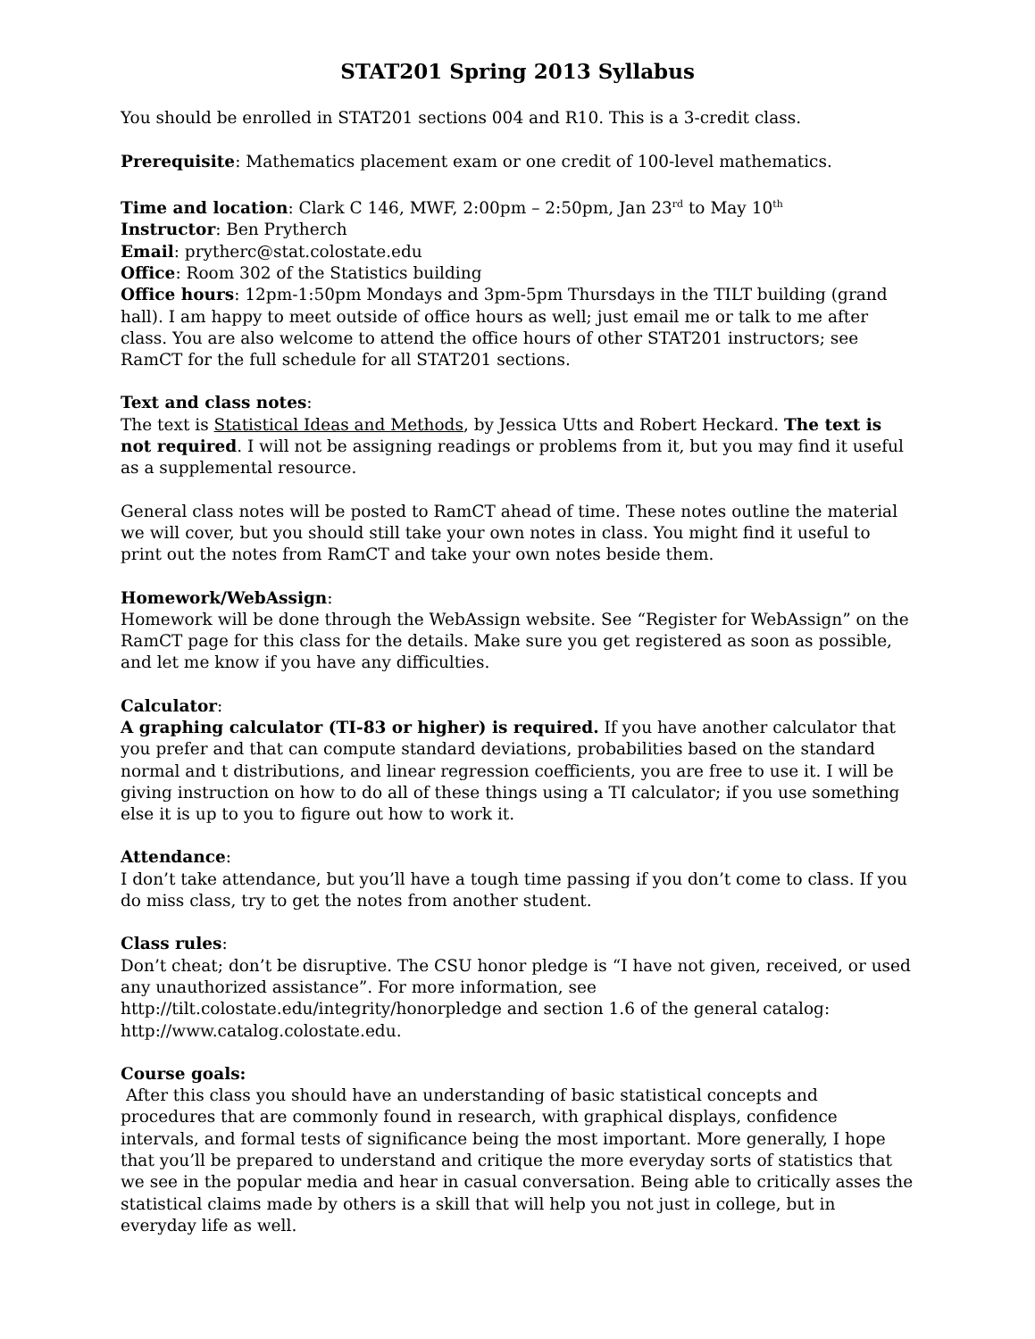STAT201 Spring 2013 Syllabus
You should be enrolled in STAT201 sections 004 and R10. This is a 3-credit class.
Prerequisite: Mathematics placement exam or one credit of 100-level mathematics.
Time and location: Clark C 146, MWF, 2:00pm – 2:50pm, Jan 23<sup>rd</sup> to May 10<sup>th</sup>
Instructor: Ben Prytherch
Email: prytherc@stat.colostate.edu
Office: Room 302 of the Statistics building
Office hours: 12pm-1:50pm Mondays and 3pm-5pm Thursdays in the TILT building (grand hall). I am happy to meet outside of office hours as well; just email me or talk to me after class. You are also welcome to attend the office hours of other STAT201 instructors; see RamCT for the full schedule for all STAT201 sections.
Text and class notes:
The text is Statistical Ideas and Methods, by Jessica Utts and Robert Heckard. The text is not required. I will not be assigning readings or problems from it, but you may find it useful as a supplemental resource.
General class notes will be posted to RamCT ahead of time. These notes outline the material we will cover, but you should still take your own notes in class. You might find it useful to print out the notes from RamCT and take your own notes beside them.
Homework/WebAssign:
Homework will be done through the WebAssign website. See “Register for WebAssign” on the RamCT page for this class for the details. Make sure you get registered as soon as possible, and let me know if you have any difficulties.
Calculator:
A graphing calculator (TI-83 or higher) is required. If you have another calculator that you prefer and that can compute standard deviations, probabilities based on the standard normal and t distributions, and linear regression coefficients, you are free to use it. I will be giving instruction on how to do all of these things using a TI calculator; if you use something else it is up to you to figure out how to work it.
Attendance:
I don’t take attendance, but you’ll have a tough time passing if you don’t come to class. If you do miss class, try to get the notes from another student.
Class rules:
Don’t cheat; don’t be disruptive. The CSU honor pledge is “I have not given, received, or used any unauthorized assistance”. For more information, see http://tilt.colostate.edu/integrity/honorpledge and section 1.6 of the general catalog: http://www.catalog.colostate.edu.
Course goals:
After this class you should have an understanding of basic statistical concepts and procedures that are commonly found in research, with graphical displays, confidence intervals, and formal tests of significance being the most important. More generally, I hope that you’ll be prepared to understand and critique the more everyday sorts of statistics that we see in the popular media and hear in casual conversation. Being able to critically asses the statistical claims made by others is a skill that will help you not just in college, but in everyday life as well.